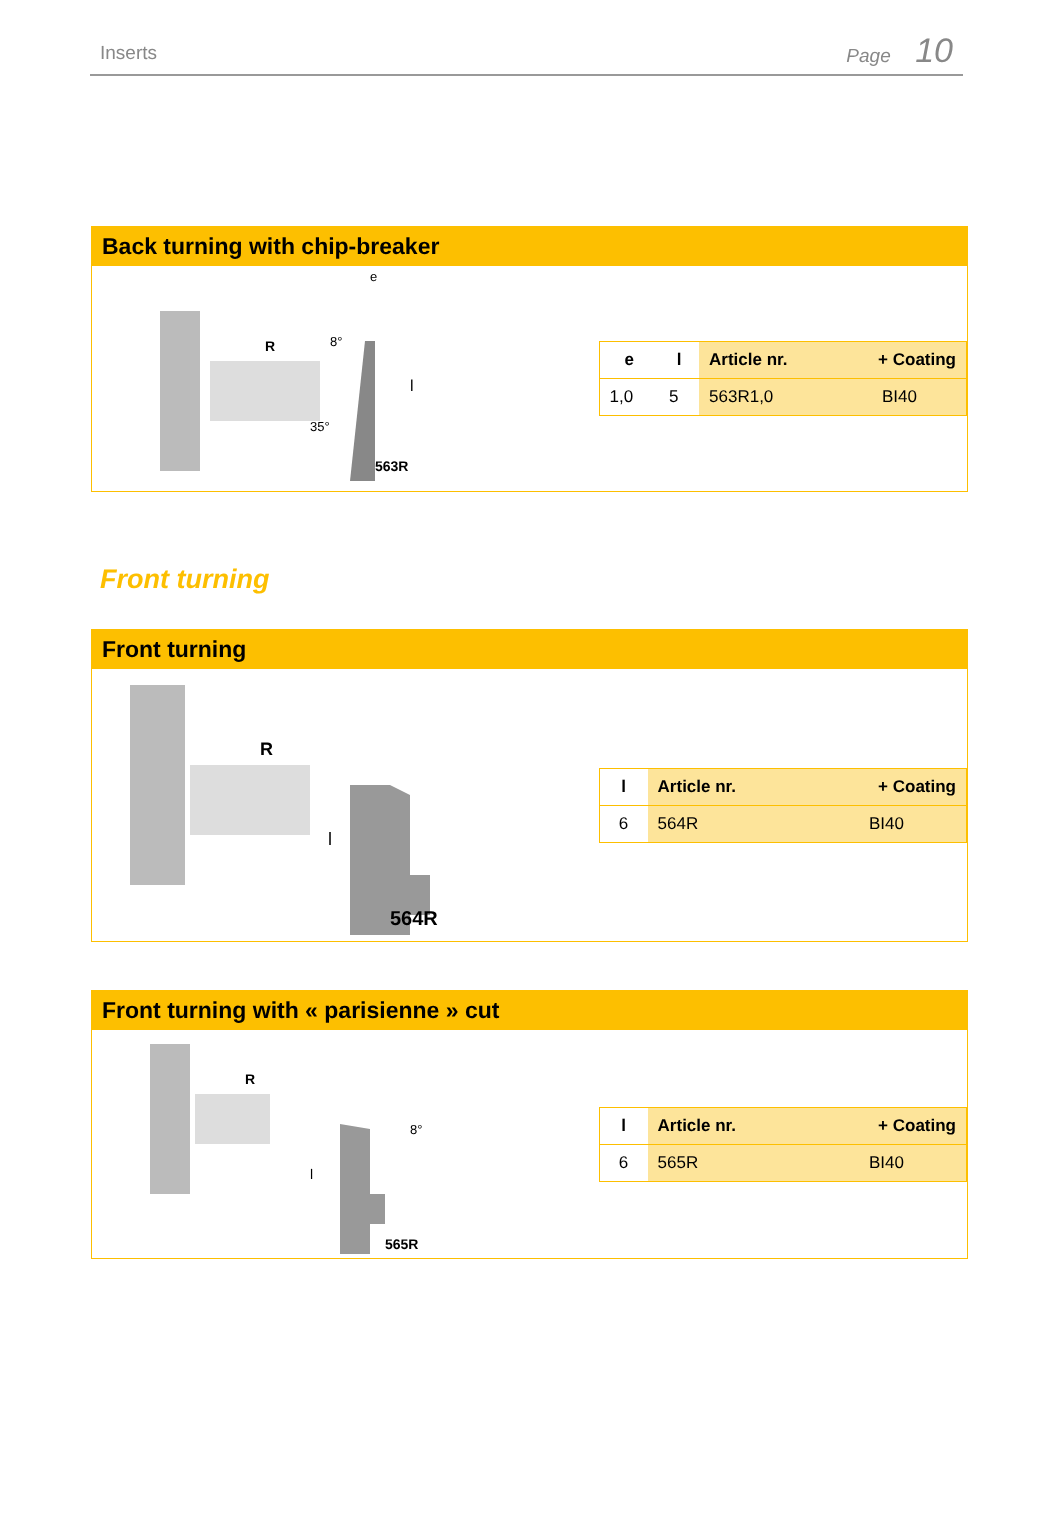Inserts
Page 10
Back turning with chip-breaker
R
8°
e
l
563R
35°
| e | l | Article nr. | + Coating |
| --- | --- | --- | --- |
| 1,0 | 5 | 563R1,0 | BI40 |
Front turning
Front turning
R
l
564R
| l | Article nr. | + Coating |
| --- | --- | --- |
| 6 | 564R | BI40 |
Front turning with « parisienne » cut
R
8°
l
565R
| l | Article nr. | + Coating |
| --- | --- | --- |
| 6 | 565R | BI40 |